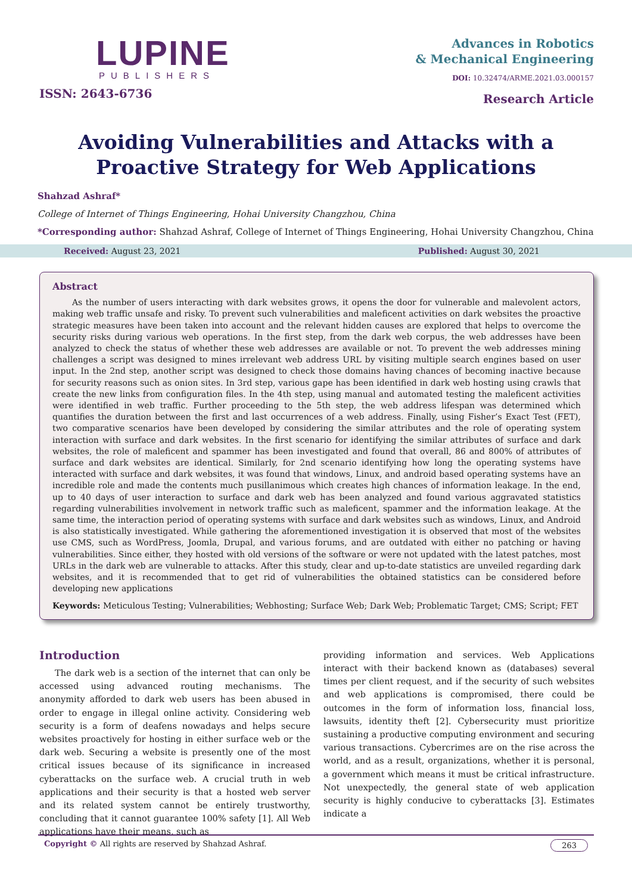LUPINE
PUBLISHERS
ISSN: 2643-6736
Advances in Robotics
& Mechanical Engineering
DOI: 10.32474/ARME.2021.03.000157
Research Article
Avoiding Vulnerabilities and Attacks with a Proactive Strategy for Web Applications
Shahzad Ashraf*
College of Internet of Things Engineering, Hohai University Changzhou, China
*Corresponding author: Shahzad Ashraf, College of Internet of Things Engineering, Hohai University Changzhou, China
Received: August 23, 2021 Published: August 30, 2021
Abstract
As the number of users interacting with dark websites grows, it opens the door for vulnerable and malevolent actors, making web traffic unsafe and risky. To prevent such vulnerabilities and maleficent activities on dark websites the proactive strategic measures have been taken into account and the relevant hidden causes are explored that helps to overcome the security risks during various web operations. In the first step, from the dark web corpus, the web addresses have been analyzed to check the status of whether these web addresses are available or not. To prevent the web addresses mining challenges a script was designed to mines irrelevant web address URL by visiting multiple search engines based on user input. In the 2nd step, another script was designed to check those domains having chances of becoming inactive because for security reasons such as onion sites. In 3rd step, various gape has been identified in dark web hosting using crawls that create the new links from configuration files. In the 4th step, using manual and automated testing the maleficent activities were identified in web traffic. Further proceeding to the 5th step, the web address lifespan was determined which quantifies the duration between the first and last occurrences of a web address. Finally, using Fisher’s Exact Test (FET), two comparative scenarios have been developed by considering the similar attributes and the role of operating system interaction with surface and dark websites. In the first scenario for identifying the similar attributes of surface and dark websites, the role of maleficent and spammer has been investigated and found that overall, 86 and 800% of attributes of surface and dark websites are identical. Similarly, for 2nd scenario identifying how long the operating systems have interacted with surface and dark websites, it was found that windows, Linux, and android based operating systems have an incredible role and made the contents much pusillanimous which creates high chances of information leakage. In the end, up to 40 days of user interaction to surface and dark web has been analyzed and found various aggravated statistics regarding vulnerabilities involvement in network traffic such as maleficent, spammer and the information leakage. At the same time, the interaction period of operating systems with surface and dark websites such as windows, Linux, and Android is also statistically investigated. While gathering the aforementioned investigation it is observed that most of the websites use CMS, such as WordPress, Joomla, Drupal, and various forums, and are outdated with either no patching or having vulnerabilities. Since either, they hosted with old versions of the software or were not updated with the latest patches, most URLs in the dark web are vulnerable to attacks. After this study, clear and up-to-date statistics are unveiled regarding dark websites, and it is recommended that to get rid of vulnerabilities the obtained statistics can be considered before developing new applications
Keywords: Meticulous Testing; Vulnerabilities; Webhosting; Surface Web; Dark Web; Problematic Target; CMS; Script; FET
Introduction
The dark web is a section of the internet that can only be accessed using advanced routing mechanisms. The anonymity afforded to dark web users has been abused in order to engage in illegal online activity. Considering web security is a form of deafens nowadays and helps secure websites proactively for hosting in either surface web or the dark web. Securing a website is presently one of the most critical issues because of its significance in increased cyberattacks on the surface web. A crucial truth in web applications and their security is that a hosted web server and its related system cannot be entirely trustworthy, concluding that it cannot guarantee 100% safety [1]. All Web applications have their means, such as
providing information and services. Web Applications interact with their backend known as (databases) several times per client request, and if the security of such websites and web applications is compromised, there could be outcomes in the form of information loss, financial loss, lawsuits, identity theft [2]. Cybersecurity must prioritize sustaining a productive computing environment and securing various transactions. Cybercrimes are on the rise across the world, and as a result, organizations, whether it is personal, a government which means it must be critical infrastructure. Not unexpectedly, the general state of web application security is highly conducive to cyberattacks [3]. Estimates indicate a
Copyright © All rights are reserved by Shahzad Ashraf. 263